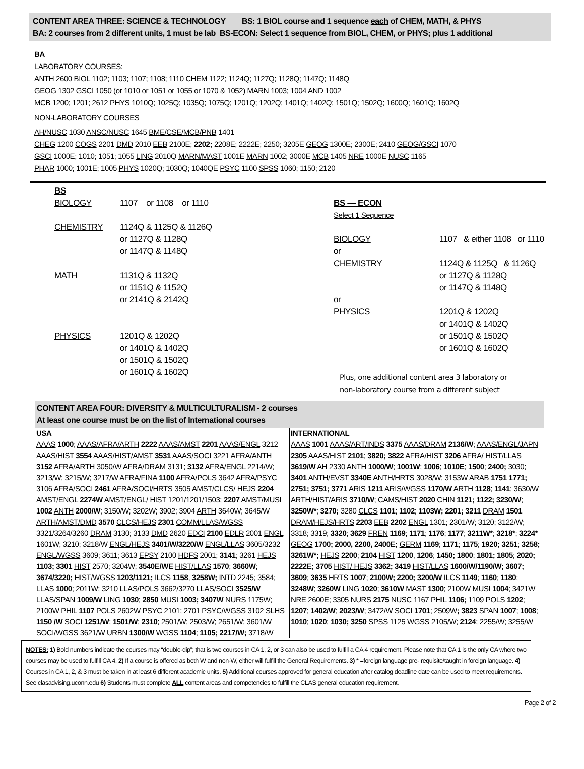CONTENT AREA THREE: SCIENCE & TECHNOLOGY BS: 1 BIOL course and 1 sequence each of CHEM, MATH, & PHYS
BA: 2 courses from 2 different units, 1 must be lab BS-ECON: Select 1 sequence from BIOL, CHEM, or PHYS; plus 1 additional
BA
LABORATORY COURSES:
ANTH 2600 BIOL 1102; 1103; 1107; 1108; 1110 CHEM 1122; 1124Q; 1127Q; 1128Q; 1147Q; 1148Q
GEOG 1302 GSCI 1050 (or 1010 or 1051 or 1055 or 1070 & 1052) MARN 1003; 1004 AND 1002
MCB 1200; 1201; 2612 PHYS 1010Q; 1025Q; 1035Q; 1075Q; 1201Q; 1202Q; 1401Q; 1402Q; 1501Q; 1502Q; 1600Q; 1601Q; 1602Q
NON-LABORATORY COURSES
AH/NUSC 1030 ANSC/NUSC 1645 BME/CSE/MCB/PNB 1401
CHEG 1200 COGS 2201 DMD 2010 EEB 2100E; 2202; 2208E; 2222E; 2250; 3205E GEOG 1300E; 2300E; 2410 GEOG/GSCI 1070
GSCI 1000E; 1010; 1051; 1055 LING 2010Q MARN/MAST 1001E MARN 1002; 3000E MCB 1405 NRE 1000E NUSC 1165
PHAR 1000; 1001E; 1005 PHYS 1020Q; 1030Q; 1040QE PSYC 1100 SPSS 1060; 1150; 2120
BS
BIOLOGY 1107 or 1108 or 1110
CHEMISTRY 1124Q & 1125Q & 1126Q
or 1127Q & 1128Q
or 1147Q & 1148Q
MATH 1131Q & 1132Q
or 1151Q & 1152Q
or 2141Q & 2142Q
PHYSICS 1201Q & 1202Q
or 1401Q & 1402Q
or 1501Q & 1502Q
or 1601Q & 1602Q
BS — ECON
Select 1 Sequence
BIOLOGY 1107 & either 1108 or 1110
or
CHEMISTRY 1124Q & 1125Q & 1126Q
or 1127Q & 1128Q
or 1147Q & 1148Q
or
PHYSICS 1201Q & 1202Q
or 1401Q & 1402Q
or 1501Q & 1502Q
or 1601Q & 1602Q
Plus, one additional content area 3 laboratory or
non-laboratory course from a different subject
CONTENT AREA FOUR: DIVERSITY & MULTICULTURALISM - 2 courses
At least one course must be on the list of International courses
USA
AAAS 1000; AAAS/AFRA/ARTH 2222 AAAS/AMST 2201 AAAS/ENGL 3212 AAAS/HIST 3554 AAAS/HIST/AMST 3531 AAAS/SOCI 3221 AFRA/ANTH 3152 AFRA/ARTH 3050/W AFRA/DRAM 3131; 3132 AFRA/ENGL 2214/W; 3213/W; 3215/W; 3217/W AFRA/FINA 1100 AFRA/POLS 3642 AFRA/PSYC 3106 AFRA/SOCI 2461 AFRA/SOCI/HRTS 3505 AMST/CLCS/ HEJS 2204 AMST/ENGL 2274W AMST/ENGL/ HIST 1201/1201/1503; 2207 AMST/MUSI 1002 ANTH 2000/W; 3150/W; 3202W; 3902; 3904 ARTH 3640W; 3645/W ARTH/AMST/DMD 3570 CLCS/HEJS 2301 COMM/LLAS/WGSS 3321/3264/3260 DRAM 3130; 3133 DMD 2620 EDCI 2100 EDLR 2001 ENGL 1601W; 3210; 3218/W ENGL/HEJS 3401/W/3220/W ENGL/LLAS 3605/3232 ENGL/WGSS 3609; 3611; 3613 EPSY 2100 HDFS 2001; 3141; 3261 HEJS 1103; 3301 HIST 2570; 3204W; 3540E/WE HIST/LLAS 1570; 3660W; 3674/3220; HIST/WGSS 1203/1121; ILCS 1158, 3258W; INTD 2245; 3584; LLAS 1000; 2011W; 3210 LLAS/POLS 3662/3270 LLAS/SOCI 3525/W LLAS/SPAN 1009/W LING 1030; 2850 MUSI 1003; 3407W NURS 1175W; 2100W PHIL 1107 POLS 2602W PSYC 2101; 2701 PSYC/WGSS 3102 SLHS 1150 /W SOCI 1251/W; 1501/W; 2310; 2501/W; 2503/W; 2651/W; 3601/W SOCI/WGSS 3621/W URBN 1300/W WGSS 1104; 1105; 2217/W; 3718/W
INTERNATIONAL
AAAS 1001 AAAS/ART/INDS 3375 AAAS/DRAM 2136/W; AAAS/ENGL/JAPN 2305 AAAS/HIST 2101; 3820; 3822 AFRA/HIST 3206 AFRA/ HIST/LLAS 3619/W AH 2330 ANTH 1000/W; 1001W; 1006; 1010E; 1500; 2400; 3030; 3401 ANTH/EVST 3340E ANTH/HRTS 3028/W; 3153W ARAB 1751 1771; 2751; 3751; 3771 ARIS 1211 ARIS/WGSS 1170/W ARTH 1128; 1141; 3630/W ARTH/HIST/ARIS 3710/W; CAMS/HIST 2020 CHIN 1121; 1122; 3230/W; 3250W*; 3270; 3280 CLCS 1101; 1102; 1103W; 2201; 3211 DRAM 1501 DRAM/HEJS/HRTS 2203 EEB 2202 ENGL 1301; 2301/W; 3120; 3122/W; 3318; 3319; 3320; 3629 FREN 1169; 1171; 1176; 1177; 3211W*; 3218*; 3224* GEOG 1700; 2000, 2200, 2400E; GERM 1169; 1171; 1175; 1920; 3251; 3258; 3261W*; HEJS 2200; 2104 HIST 1200, 1206; 1450; 1800; 1801; 1805; 2020; 2222E; 3705 HIST/ HEJS 3362; 3419 HIST/LLAS 1600/W/1190/W; 3607; 3609; 3635 HRTS 1007; 2100W; 2200; 3200/W ILCS 1149; 1160; 1180; 3248W; 3260W LING 1020; 3610W MAST 1300; 2100W MUSI 1004; 3421W NRE 2600E; 3305 NURS 2175 NUSC 1167 PHIL 1106; 1109 POLS 1202; 1207; 1402/W; 2023/W; 3472/W SOCI 1701; 2509W; 3823 SPAN 1007; 1008; 1010; 1020; 1030; 3250 SPSS 1125 WGSS 2105/W; 2124; 2255/W; 3255/W
NOTES: 1) Bold numbers indicate the courses may “double-dip”; that is two courses in CA 1, 2, or 3 can also be used to fulfill a CA 4 requirement. Please note that CA 1 is the only CA where two courses may be used to fulfill CA 4. 2) If a course is offered as both W and non-W, either will fulfill the General Requirements. 3) * =foreign language pre- requisite/taught in foreign language. 4) Courses in CA 1, 2, & 3 must be taken in at least 6 different academic units. 5) Additional courses approved for general education after catalog deadline date can be used to meet requirements. See clasadvising.uconn.edu 6) Students must complete ALL content areas and competencies to fulfill the CLAS general education requirement.
Page 2 of 2